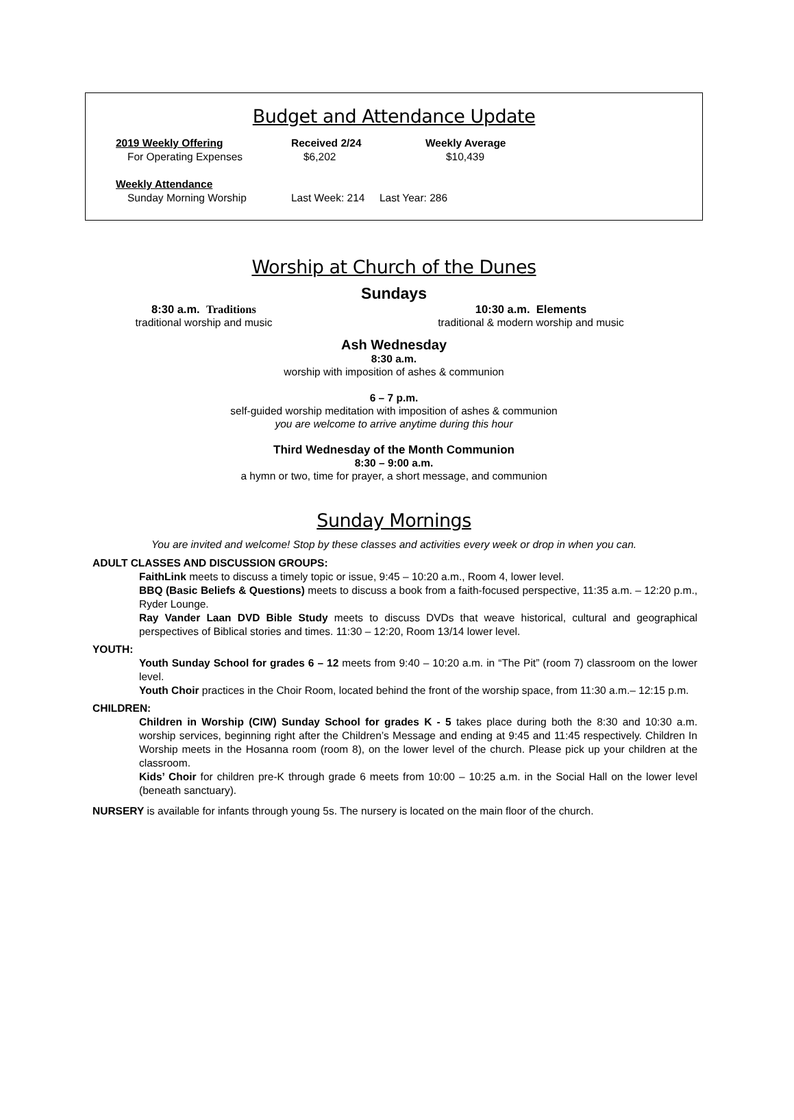Budget and Attendance Update
| 2019 Weekly Offering | Received 2/24 | Weekly Average |
| --- | --- | --- |
| For Operating Expenses | $6,202 | $10,439 |
| Weekly Attendance | | |
| Sunday Morning Worship | Last Week: 214 Last Year: 286 | |
Worship at Church of the Dunes
Sundays
8:30 a.m. Traditions
traditional worship and music
10:30 a.m. Elements
traditional & modern worship and music
Ash Wednesday
8:30 a.m.
worship with imposition of ashes & communion
6 – 7 p.m.
self-guided worship meditation with imposition of ashes & communion
you are welcome to arrive anytime during this hour
Third Wednesday of the Month Communion
8:30 – 9:00 a.m.
a hymn or two, time for prayer, a short message, and communion
Sunday Mornings
You are invited and welcome! Stop by these classes and activities every week or drop in when you can.
ADULT CLASSES AND DISCUSSION GROUPS:
FaithLink meets to discuss a timely topic or issue, 9:45 – 10:20 a.m., Room 4, lower level.
BBQ (Basic Beliefs & Questions) meets to discuss a book from a faith-focused perspective, 11:35 a.m. – 12:20 p.m., Ryder Lounge.
Ray Vander Laan DVD Bible Study meets to discuss DVDs that weave historical, cultural and geographical perspectives of Biblical stories and times. 11:30 – 12:20, Room 13/14 lower level.
YOUTH:
Youth Sunday School for grades 6 – 12 meets from 9:40 – 10:20 a.m. in “The Pit” (room 7) classroom on the lower level.
Youth Choir practices in the Choir Room, located behind the front of the worship space, from 11:30 a.m.– 12:15 p.m.
CHILDREN:
Children in Worship (CIW) Sunday School for grades K - 5 takes place during both the 8:30 and 10:30 a.m. worship services, beginning right after the Children’s Message and ending at 9:45 and 11:45 respectively. Children In Worship meets in the Hosanna room (room 8), on the lower level of the church. Please pick up your children at the classroom.
Kids’ Choir for children pre-K through grade 6 meets from 10:00 – 10:25 a.m. in the Social Hall on the lower level (beneath sanctuary).
NURSERY is available for infants through young 5s. The nursery is located on the main floor of the church.